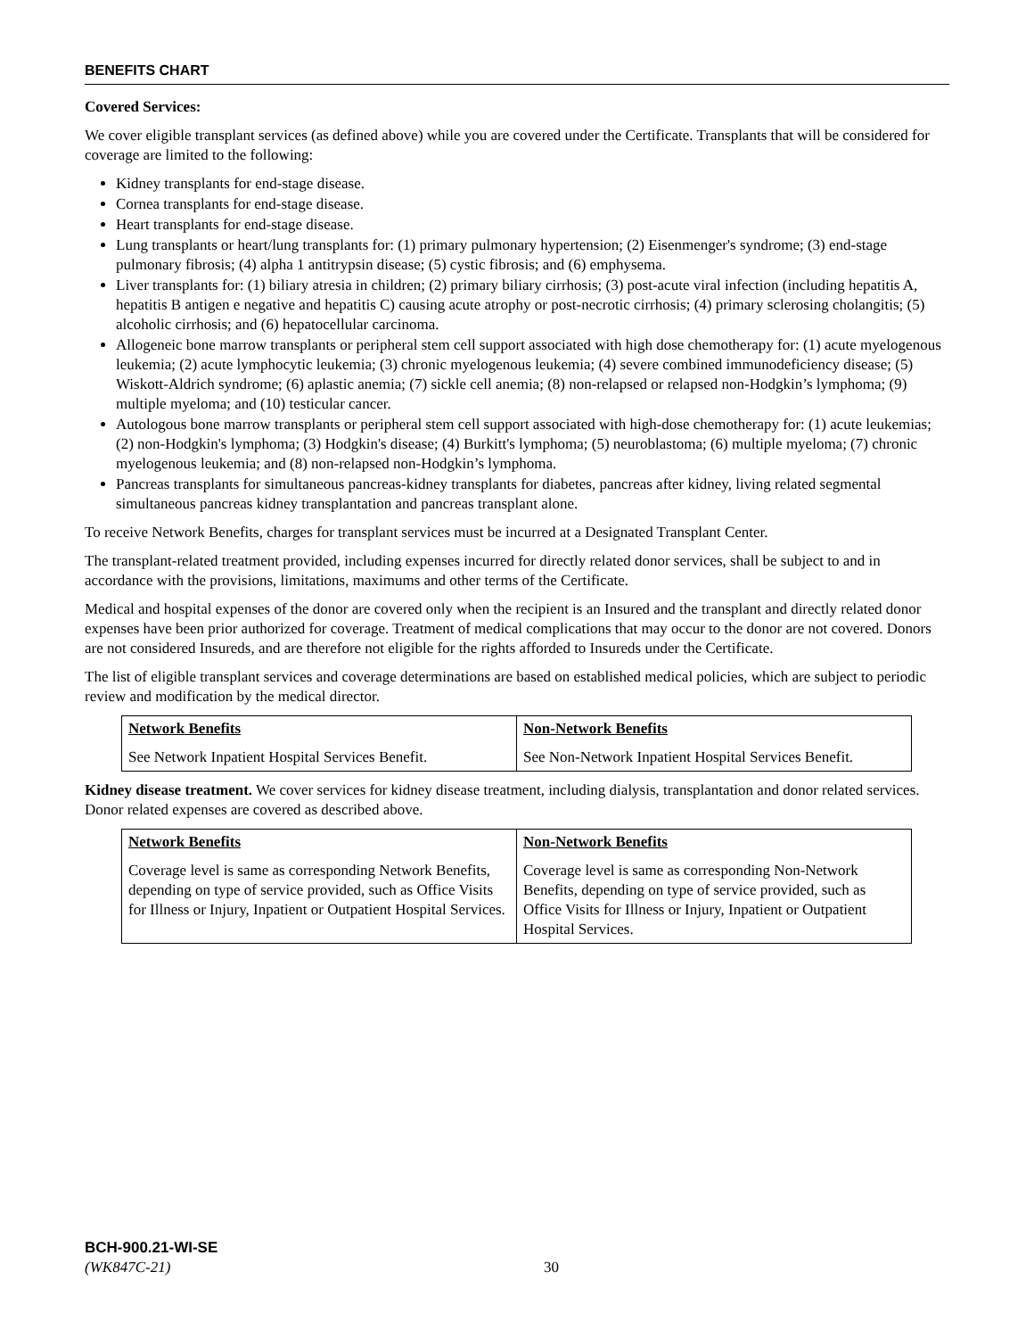BENEFITS CHART
Covered Services:
We cover eligible transplant services (as defined above) while you are covered under the Certificate. Transplants that will be considered for coverage are limited to the following:
Kidney transplants for end-stage disease.
Cornea transplants for end-stage disease.
Heart transplants for end-stage disease.
Lung transplants or heart/lung transplants for: (1) primary pulmonary hypertension; (2) Eisenmenger's syndrome; (3) end-stage pulmonary fibrosis; (4) alpha 1 antitrypsin disease; (5) cystic fibrosis; and (6) emphysema.
Liver transplants for: (1) biliary atresia in children; (2) primary biliary cirrhosis; (3) post-acute viral infection (including hepatitis A, hepatitis B antigen e negative and hepatitis C) causing acute atrophy or post-necrotic cirrhosis; (4) primary sclerosing cholangitis; (5) alcoholic cirrhosis; and (6) hepatocellular carcinoma.
Allogeneic bone marrow transplants or peripheral stem cell support associated with high dose chemotherapy for: (1) acute myelogenous leukemia; (2) acute lymphocytic leukemia; (3) chronic myelogenous leukemia; (4) severe combined immunodeficiency disease; (5) Wiskott-Aldrich syndrome; (6) aplastic anemia; (7) sickle cell anemia; (8) non-relapsed or relapsed non-Hodgkin’s lymphoma; (9) multiple myeloma; and (10) testicular cancer.
Autologous bone marrow transplants or peripheral stem cell support associated with high-dose chemotherapy for: (1) acute leukemias; (2) non-Hodgkin's lymphoma; (3) Hodgkin's disease; (4) Burkitt's lymphoma; (5) neuroblastoma; (6) multiple myeloma; (7) chronic myelogenous leukemia; and (8) non-relapsed non-Hodgkin’s lymphoma.
Pancreas transplants for simultaneous pancreas-kidney transplants for diabetes, pancreas after kidney, living related segmental simultaneous pancreas kidney transplantation and pancreas transplant alone.
To receive Network Benefits, charges for transplant services must be incurred at a Designated Transplant Center.
The transplant-related treatment provided, including expenses incurred for directly related donor services, shall be subject to and in accordance with the provisions, limitations, maximums and other terms of the Certificate.
Medical and hospital expenses of the donor are covered only when the recipient is an Insured and the transplant and directly related donor expenses have been prior authorized for coverage. Treatment of medical complications that may occur to the donor are not covered. Donors are not considered Insureds, and are therefore not eligible for the rights afforded to Insureds under the Certificate.
The list of eligible transplant services and coverage determinations are based on established medical policies, which are subject to periodic review and modification by the medical director.
| Network Benefits | Non-Network Benefits |
| --- | --- |
| See Network Inpatient Hospital Services Benefit. | See Non-Network Inpatient Hospital Services Benefit. |
Kidney disease treatment. We cover services for kidney disease treatment, including dialysis, transplantation and donor related services. Donor related expenses are covered as described above.
| Network Benefits | Non-Network Benefits |
| --- | --- |
| Coverage level is same as corresponding Network Benefits, depending on type of service provided, such as Office Visits for Illness or Injury, Inpatient or Outpatient Hospital Services. | Coverage level is same as corresponding Non-Network Benefits, depending on type of service provided, such as Office Visits for Illness or Injury, Inpatient or Outpatient Hospital Services. |
BCH-900.21-WI-SE
(WK847C-21)
30